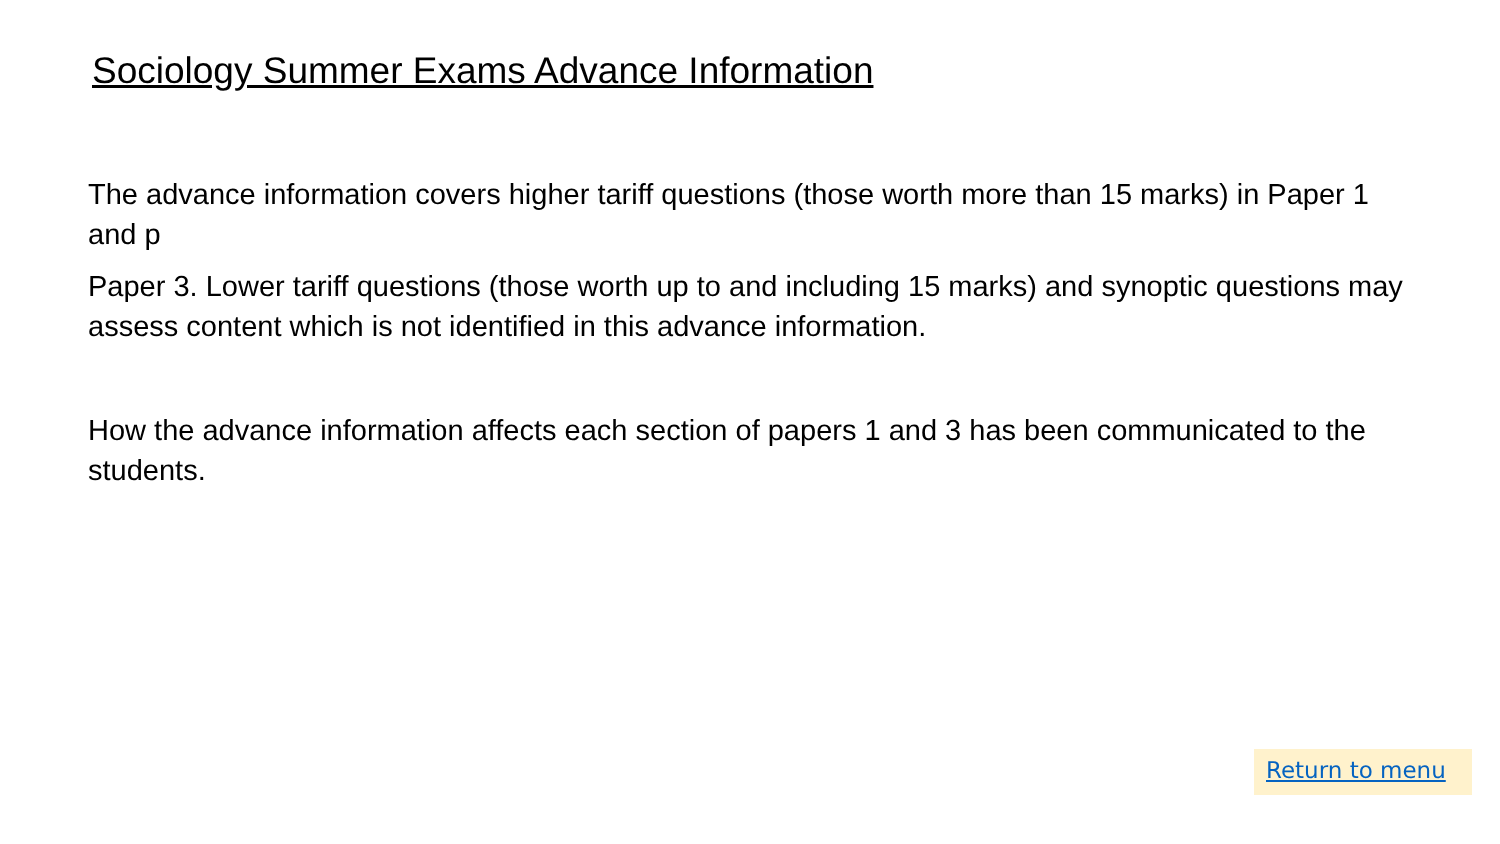Sociology Summer Exams Advance Information
The advance information covers higher tariff questions (those worth more than 15 marks) in Paper 1 and p
Paper 3. Lower tariff questions (those worth up to and including 15 marks) and synoptic questions may assess content which is not identified in this advance information.
How the advance information affects each section of papers 1 and 3 has been communicated to the students.
Return to menu